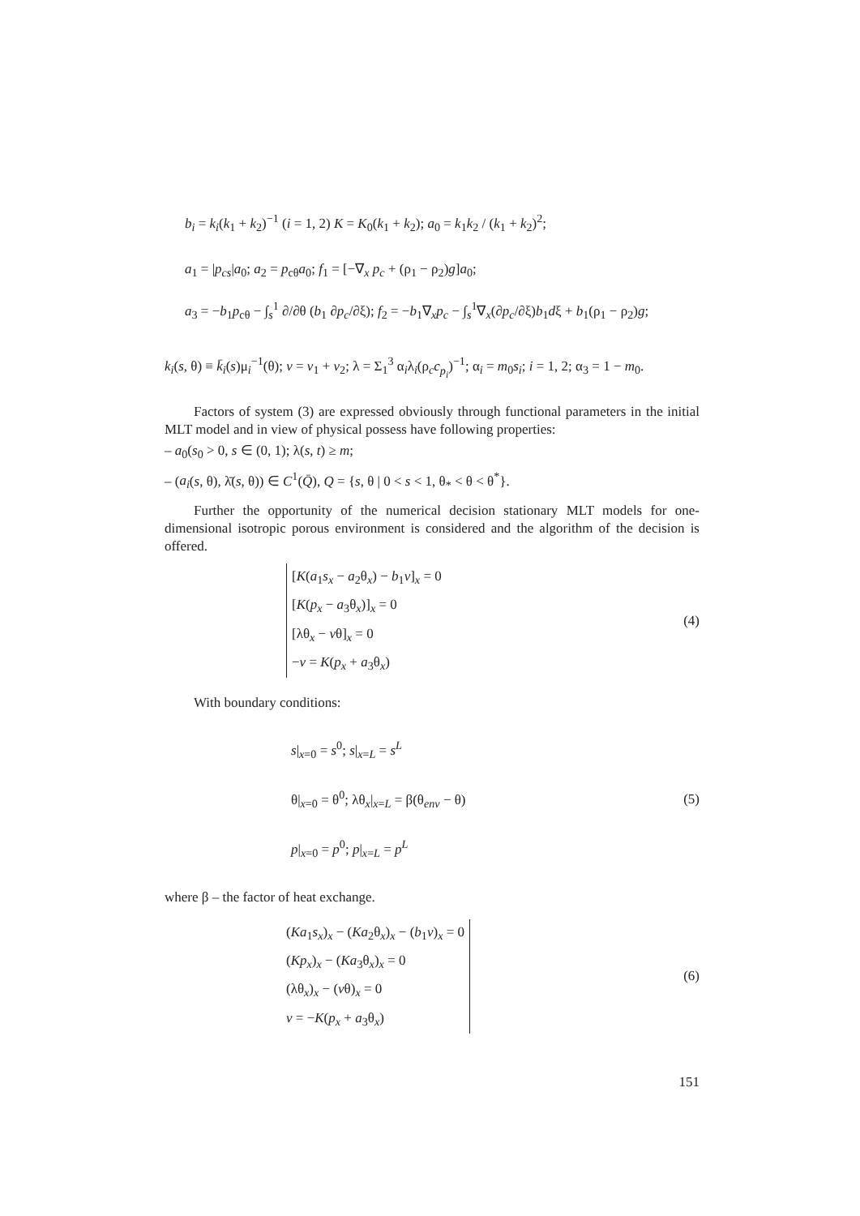b<sub>i</sub> = k<sub>i</sub>(k<sub>1</sub> + k<sub>2</sub>)<sup>−1</sup> (i = 1, 2) K = K<sub>0</sub>(k<sub>1</sub> + k<sub>2</sub>); a<sub>0</sub> = k<sub>1</sub>k<sub>2</sub> / (k<sub>1</sub> + k<sub>2</sub>)<sup>2</sup>;
a<sub>1</sub> = |p<sub>cs</sub>|a<sub>0</sub>; a<sub>2</sub> = p<sub>cθ</sub>a<sub>0</sub>; f<sub>1</sub> = [−∇<sub>x</sub> p<sub>c</sub> + (ρ<sub>1</sub> − ρ<sub>2</sub>)g]a<sub>0</sub>;
a<sub>3</sub> = −b<sub>1</sub>p<sub>cθ</sub> − ∫<sub>s</sub><sup>1</sup> ∂/∂θ (b<sub>1</sub> ∂p<sub>c</sub>/∂ξ); f<sub>2</sub> = −b<sub>1</sub>∇<sub>x</sub>p<sub>c</sub> − ∫<sub>s</sub><sup>1</sup>∇<sub>x</sub>(∂p<sub>c</sub>/∂ξ)b<sub>1</sub>dξ + b<sub>1</sub>(ρ<sub>1</sub> − ρ<sub>2</sub>)g;
k<sub>i</sub>(s, θ) ≡ k̄<sub>i</sub>(s)μ<sub>i</sub><sup>−1</sup>(θ); v = v<sub>1</sub> + v<sub>2</sub>; λ = Σ<sub>1</sub><sup>3</sup> α<sub>i</sub>λ<sub>i</sub>(ρ<sub>c</sub>c<sub>p<sub>i</sub></sub>)<sup>−1</sup>; α<sub>i</sub> = m<sub>0</sub>s<sub>i</sub>; i = 1, 2; α<sub>3</sub> = 1 − m<sub>0</sub>.
Factors of system (3) are expressed obviously through functional parameters in the initial MLT model and in view of physical possess have following properties:
– a<sub>0</sub>(s<sub>0</sub> > 0, s ∈ (0, 1); λ(s, t) ≥ m;
– (a<sub>i</sub>(s, θ), λ̄(s, θ)) ∈ C<sup>1</sup>(Q̄), Q = {s, θ | 0 < s < 1, θ<sub>*</sub> < θ < θ<sup>*</sup>}.
Further the opportunity of the numerical decision stationary MLT models for one-dimensional isotropic porous environment is considered and the algorithm of the decision is offered.
[K(a<sub>1</sub>s<sub>x</sub> − a<sub>2</sub>θ<sub>x</sub>) − b<sub>1</sub>v]<sub>x</sub> = 0
[K(p<sub>x</sub> − a<sub>3</sub>θ<sub>x</sub>)]<sub>x</sub> = 0
[λθ<sub>x</sub> − vθ]<sub>x</sub> = 0
−v = K(p<sub>x</sub> + a<sub>3</sub>θ<sub>x</sub>)
(4)
With boundary conditions:
s|<sub>x=0</sub> = s<sup>0</sup>; s|<sub>x=L</sub> = s<sup>L</sup>
θ|<sub>x=0</sub> = θ<sup>0</sup>; λθ<sub>x</sub>|<sub>x=L</sub> = β(θ<sub>env</sub> − θ)
p|<sub>x=0</sub> = p<sup>0</sup>; p|<sub>x=L</sub> = p<sup>L</sup>
(5)
where β – the factor of heat exchange.
(Ka<sub>1</sub>s<sub>x</sub>)<sub>x</sub> − (Ka<sub>2</sub>θ<sub>x</sub>)<sub>x</sub> − (b<sub>1</sub>v)<sub>x</sub> = 0
(Kp<sub>x</sub>)<sub>x</sub> − (Ka<sub>3</sub>θ<sub>x</sub>)<sub>x</sub> = 0
(λθ<sub>x</sub>)<sub>x</sub> − (vθ)<sub>x</sub> = 0
v = −K(p<sub>x</sub> + a<sub>3</sub>θ<sub>x</sub>)
(6)
151